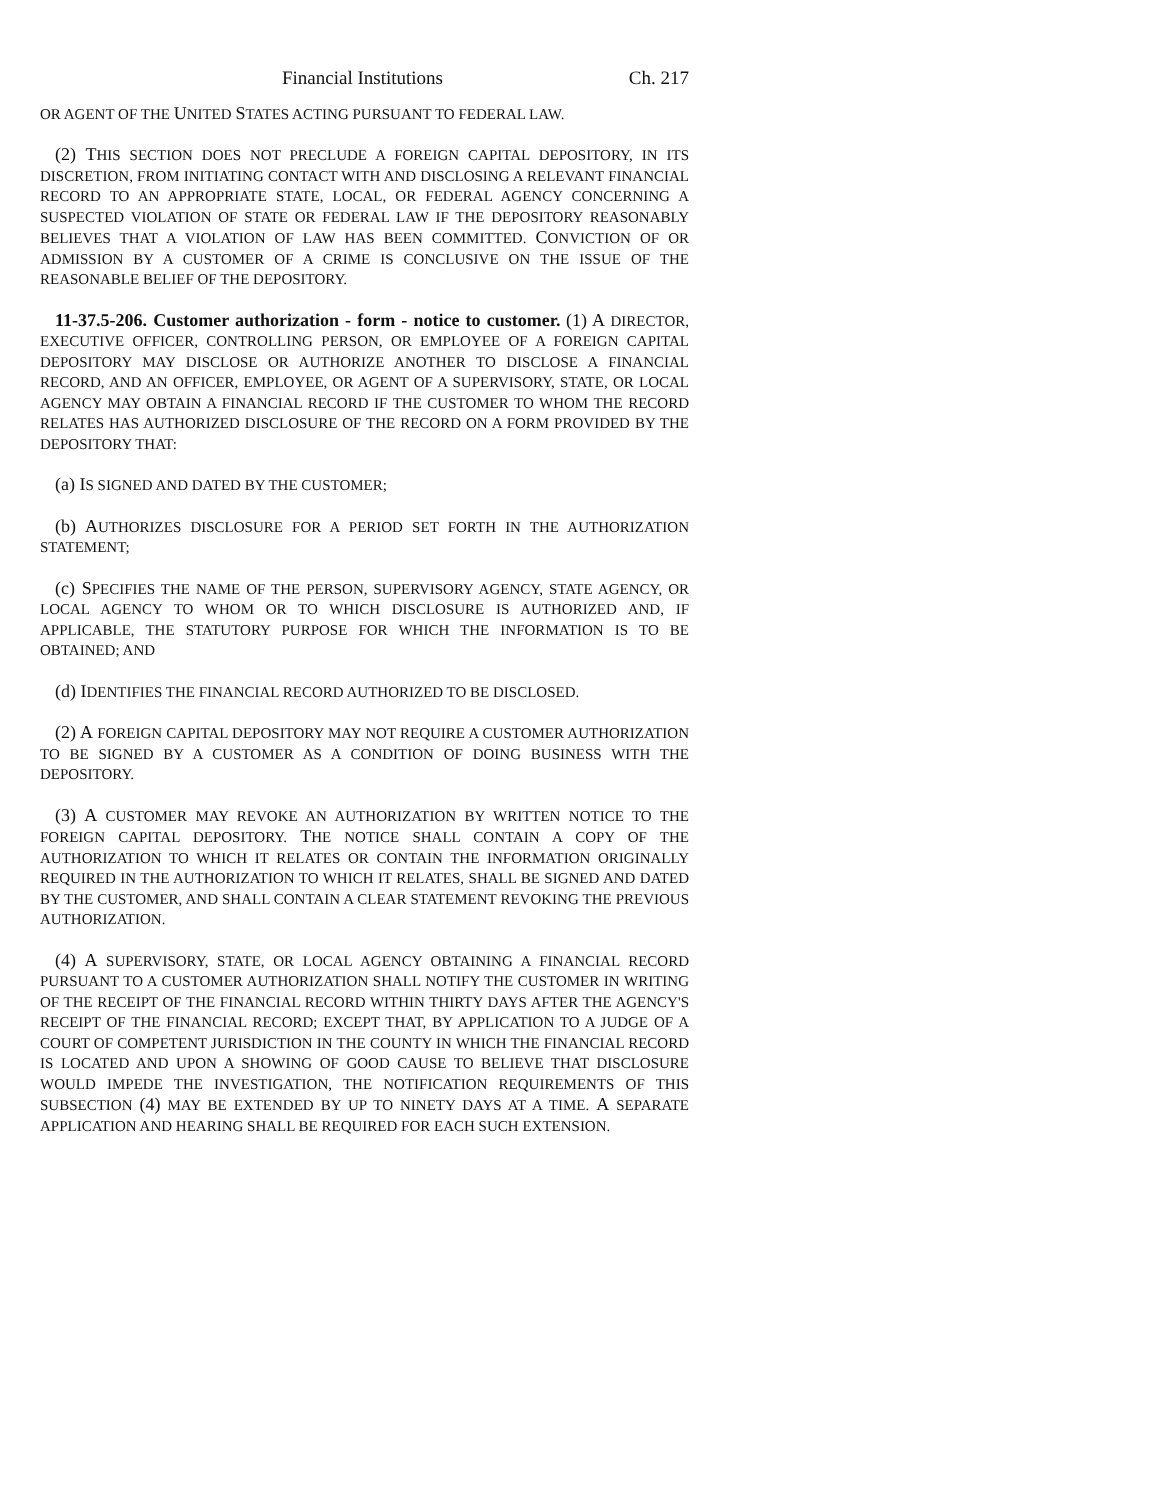Financial Institutions Ch. 217
OR AGENT OF THE UNITED STATES ACTING PURSUANT TO FEDERAL LAW.
(2) THIS SECTION DOES NOT PRECLUDE A FOREIGN CAPITAL DEPOSITORY, IN ITS DISCRETION, FROM INITIATING CONTACT WITH AND DISCLOSING A RELEVANT FINANCIAL RECORD TO AN APPROPRIATE STATE, LOCAL, OR FEDERAL AGENCY CONCERNING A SUSPECTED VIOLATION OF STATE OR FEDERAL LAW IF THE DEPOSITORY REASONABLY BELIEVES THAT A VIOLATION OF LAW HAS BEEN COMMITTED. CONVICTION OF OR ADMISSION BY A CUSTOMER OF A CRIME IS CONCLUSIVE ON THE ISSUE OF THE REASONABLE BELIEF OF THE DEPOSITORY.
11-37.5-206. Customer authorization - form - notice to customer. (1) A DIRECTOR, EXECUTIVE OFFICER, CONTROLLING PERSON, OR EMPLOYEE OF A FOREIGN CAPITAL DEPOSITORY MAY DISCLOSE OR AUTHORIZE ANOTHER TO DISCLOSE A FINANCIAL RECORD, AND AN OFFICER, EMPLOYEE, OR AGENT OF A SUPERVISORY, STATE, OR LOCAL AGENCY MAY OBTAIN A FINANCIAL RECORD IF THE CUSTOMER TO WHOM THE RECORD RELATES HAS AUTHORIZED DISCLOSURE OF THE RECORD ON A FORM PROVIDED BY THE DEPOSITORY THAT:
(a) IS SIGNED AND DATED BY THE CUSTOMER;
(b) AUTHORIZES DISCLOSURE FOR A PERIOD SET FORTH IN THE AUTHORIZATION STATEMENT;
(c) SPECIFIES THE NAME OF THE PERSON, SUPERVISORY AGENCY, STATE AGENCY, OR LOCAL AGENCY TO WHOM OR TO WHICH DISCLOSURE IS AUTHORIZED AND, IF APPLICABLE, THE STATUTORY PURPOSE FOR WHICH THE INFORMATION IS TO BE OBTAINED; AND
(d) IDENTIFIES THE FINANCIAL RECORD AUTHORIZED TO BE DISCLOSED.
(2) A FOREIGN CAPITAL DEPOSITORY MAY NOT REQUIRE A CUSTOMER AUTHORIZATION TO BE SIGNED BY A CUSTOMER AS A CONDITION OF DOING BUSINESS WITH THE DEPOSITORY.
(3) A CUSTOMER MAY REVOKE AN AUTHORIZATION BY WRITTEN NOTICE TO THE FOREIGN CAPITAL DEPOSITORY. THE NOTICE SHALL CONTAIN A COPY OF THE AUTHORIZATION TO WHICH IT RELATES OR CONTAIN THE INFORMATION ORIGINALLY REQUIRED IN THE AUTHORIZATION TO WHICH IT RELATES, SHALL BE SIGNED AND DATED BY THE CUSTOMER, AND SHALL CONTAIN A CLEAR STATEMENT REVOKING THE PREVIOUS AUTHORIZATION.
(4) A SUPERVISORY, STATE, OR LOCAL AGENCY OBTAINING A FINANCIAL RECORD PURSUANT TO A CUSTOMER AUTHORIZATION SHALL NOTIFY THE CUSTOMER IN WRITING OF THE RECEIPT OF THE FINANCIAL RECORD WITHIN THIRTY DAYS AFTER THE AGENCY'S RECEIPT OF THE FINANCIAL RECORD; EXCEPT THAT, BY APPLICATION TO A JUDGE OF A COURT OF COMPETENT JURISDICTION IN THE COUNTY IN WHICH THE FINANCIAL RECORD IS LOCATED AND UPON A SHOWING OF GOOD CAUSE TO BELIEVE THAT DISCLOSURE WOULD IMPEDE THE INVESTIGATION, THE NOTIFICATION REQUIREMENTS OF THIS SUBSECTION (4) MAY BE EXTENDED BY UP TO NINETY DAYS AT A TIME. A SEPARATE APPLICATION AND HEARING SHALL BE REQUIRED FOR EACH SUCH EXTENSION.